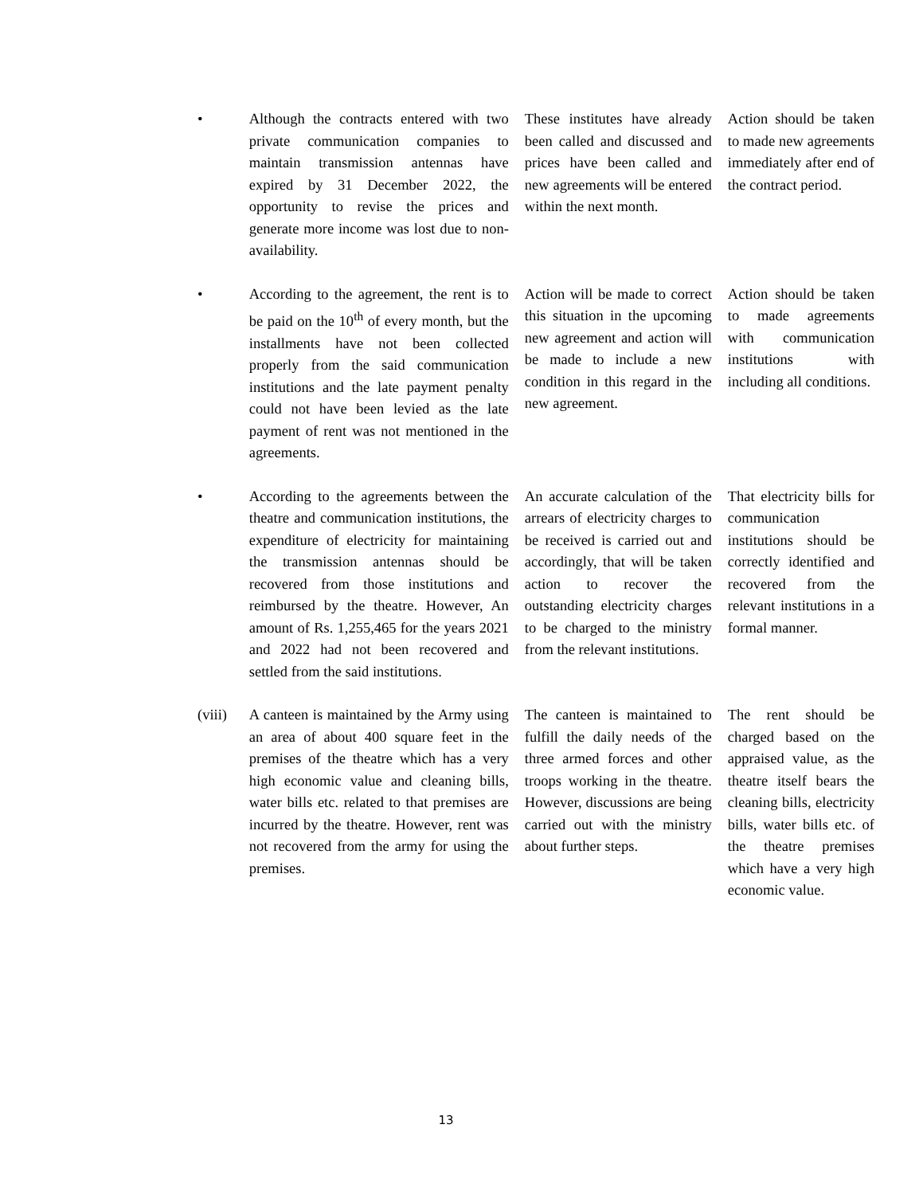| • | Although the contracts entered with two private communication companies to maintain transmission antennas have expired by 31 December 2022, the opportunity to revise the prices and generate more income was lost due to non-availability. | These institutes have already been called and discussed and prices have been called and new agreements will be entered within the next month. | Action should be taken to made new agreements immediately after end of the contract period. |
| • | According to the agreement, the rent is to be paid on the 10<sup>th</sup> of every month, but the installments have not been collected properly from the said communication institutions and the late payment penalty could not have been levied as the late payment of rent was not mentioned in the agreements. | Action will be made to correct this situation in the upcoming new agreement and action will be made to include a new condition in this regard in the new agreement. | Action should be taken to made agreements with communication institutions with including all conditions. |
| • | According to the agreements between the theatre and communication institutions, the expenditure of electricity for maintaining the transmission antennas should be recovered from those institutions and reimbursed by the theatre. However, An amount of Rs. 1,255,465 for the years 2021 and 2022 had not been recovered and settled from the said institutions. | An accurate calculation of the arrears of electricity charges to be received is carried out and accordingly, that will be taken action to recover the outstanding electricity charges to be charged to the ministry from the relevant institutions. | That electricity bills for communication institutions should be correctly identified and recovered from the relevant institutions in a formal manner. |
| (viii) | A canteen is maintained by the Army using an area of about 400 square feet in the premises of the theatre which has a very high economic value and cleaning bills, water bills etc. related to that premises are incurred by the theatre. However, rent was not recovered from the army for using the premises. | The canteen is maintained to fulfill the daily needs of the three armed forces and other troops working in the theatre. However, discussions are being carried out with the ministry about further steps. | The rent should be charged based on the appraised value, as the theatre itself bears the cleaning bills, electricity bills, water bills etc. of the theatre premises which have a very high economic value. |
13